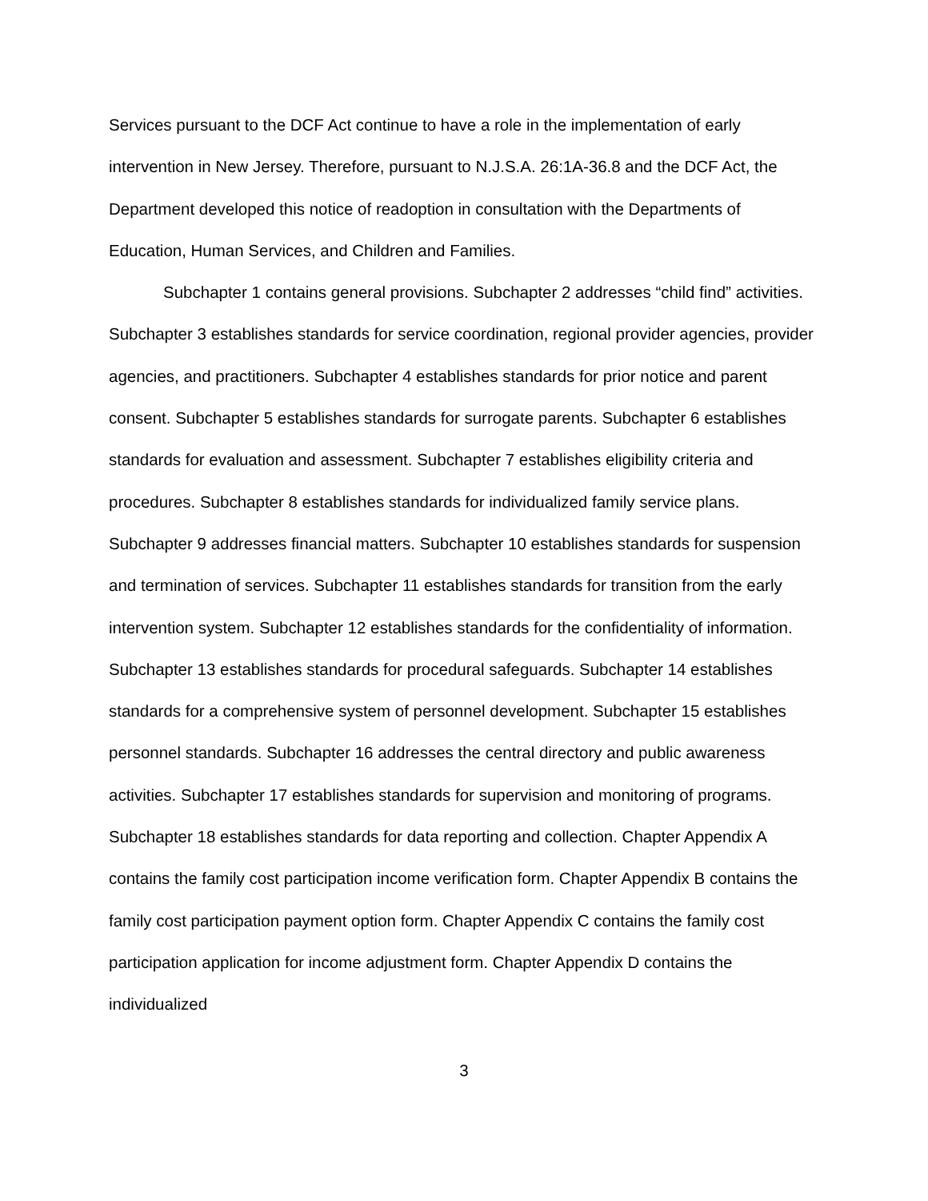Services pursuant to the DCF Act continue to have a role in the implementation of early intervention in New Jersey. Therefore, pursuant to N.J.S.A. 26:1A-36.8 and the DCF Act, the Department developed this notice of readoption in consultation with the Departments of Education, Human Services, and Children and Families.
Subchapter 1 contains general provisions. Subchapter 2 addresses “child find” activities. Subchapter 3 establishes standards for service coordination, regional provider agencies, provider agencies, and practitioners. Subchapter 4 establishes standards for prior notice and parent consent. Subchapter 5 establishes standards for surrogate parents. Subchapter 6 establishes standards for evaluation and assessment. Subchapter 7 establishes eligibility criteria and procedures. Subchapter 8 establishes standards for individualized family service plans. Subchapter 9 addresses financial matters. Subchapter 10 establishes standards for suspension and termination of services. Subchapter 11 establishes standards for transition from the early intervention system. Subchapter 12 establishes standards for the confidentiality of information. Subchapter 13 establishes standards for procedural safeguards. Subchapter 14 establishes standards for a comprehensive system of personnel development. Subchapter 15 establishes personnel standards. Subchapter 16 addresses the central directory and public awareness activities. Subchapter 17 establishes standards for supervision and monitoring of programs. Subchapter 18 establishes standards for data reporting and collection. Chapter Appendix A contains the family cost participation income verification form. Chapter Appendix B contains the family cost participation payment option form. Chapter Appendix C contains the family cost participation application for income adjustment form. Chapter Appendix D contains the individualized
3